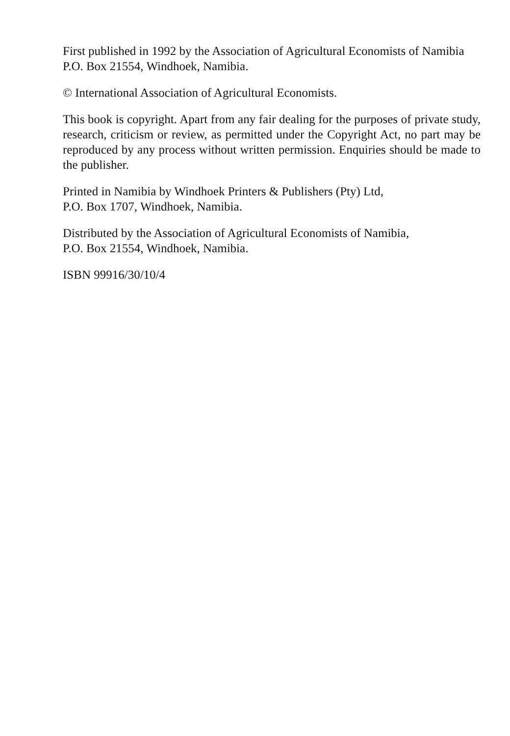First published in 1992 by the Association of Agricultural Economists of Namibia
P.O. Box 21554, Windhoek, Namibia.
© International Association of Agricultural Economists.
This book is copyright. Apart from any fair dealing for the purposes of private study, research, criticism or review, as permitted under the Copyright Act, no part may be reproduced by any process without written permission. Enquiries should be made to the publisher.
Printed in Namibia by Windhoek Printers & Publishers (Pty) Ltd,
P.O. Box 1707, Windhoek, Namibia.
Distributed by the Association of Agricultural Economists of Namibia,
P.O. Box 21554, Windhoek, Namibia.
ISBN 99916/30/10/4